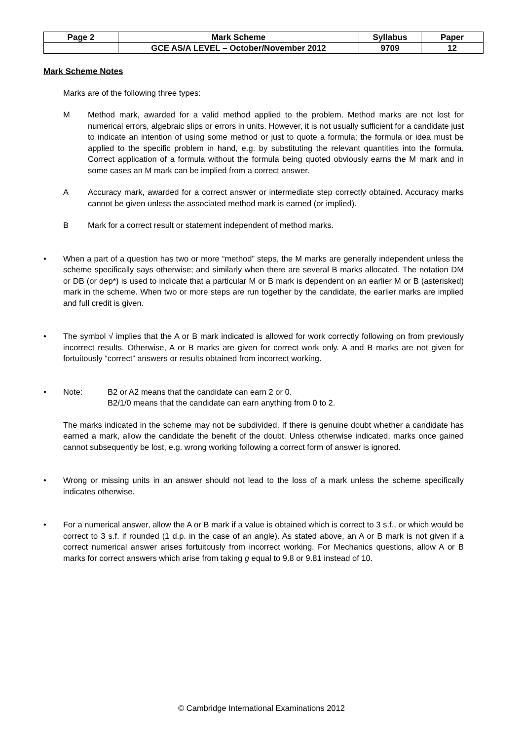| Page 2 | Mark Scheme | Syllabus | Paper |
| | GCE AS/A LEVEL – October/November 2012 | 9709 | 12 |
Mark Scheme Notes
Marks are of the following three types:
M Method mark, awarded for a valid method applied to the problem. Method marks are not lost for numerical errors, algebraic slips or errors in units. However, it is not usually sufficient for a candidate just to indicate an intention of using some method or just to quote a formula; the formula or idea must be applied to the specific problem in hand, e.g. by substituting the relevant quantities into the formula. Correct application of a formula without the formula being quoted obviously earns the M mark and in some cases an M mark can be implied from a correct answer.
A Accuracy mark, awarded for a correct answer or intermediate step correctly obtained. Accuracy marks cannot be given unless the associated method mark is earned (or implied).
B Mark for a correct result or statement independent of method marks.
• When a part of a question has two or more “method” steps, the M marks are generally independent unless the scheme specifically says otherwise; and similarly when there are several B marks allocated. The notation DM or DB (or dep*) is used to indicate that a particular M or B mark is dependent on an earlier M or B (asterisked) mark in the scheme. When two or more steps are run together by the candidate, the earlier marks are implied and full credit is given.
• The symbol √ implies that the A or B mark indicated is allowed for work correctly following on from previously incorrect results. Otherwise, A or B marks are given for correct work only. A and B marks are not given for fortuitously “correct” answers or results obtained from incorrect working.
• Note: B2 or A2 means that the candidate can earn 2 or 0.
B2/1/0 means that the candidate can earn anything from 0 to 2.
The marks indicated in the scheme may not be subdivided. If there is genuine doubt whether a candidate has earned a mark, allow the candidate the benefit of the doubt. Unless otherwise indicated, marks once gained cannot subsequently be lost, e.g. wrong working following a correct form of answer is ignored.
• Wrong or missing units in an answer should not lead to the loss of a mark unless the scheme specifically indicates otherwise.
• For a numerical answer, allow the A or B mark if a value is obtained which is correct to 3 s.f., or which would be correct to 3 s.f. if rounded (1 d.p. in the case of an angle). As stated above, an A or B mark is not given if a correct numerical answer arises fortuitously from incorrect working. For Mechanics questions, allow A or B marks for correct answers which arise from taking g equal to 9.8 or 9.81 instead of 10.
© Cambridge International Examinations 2012